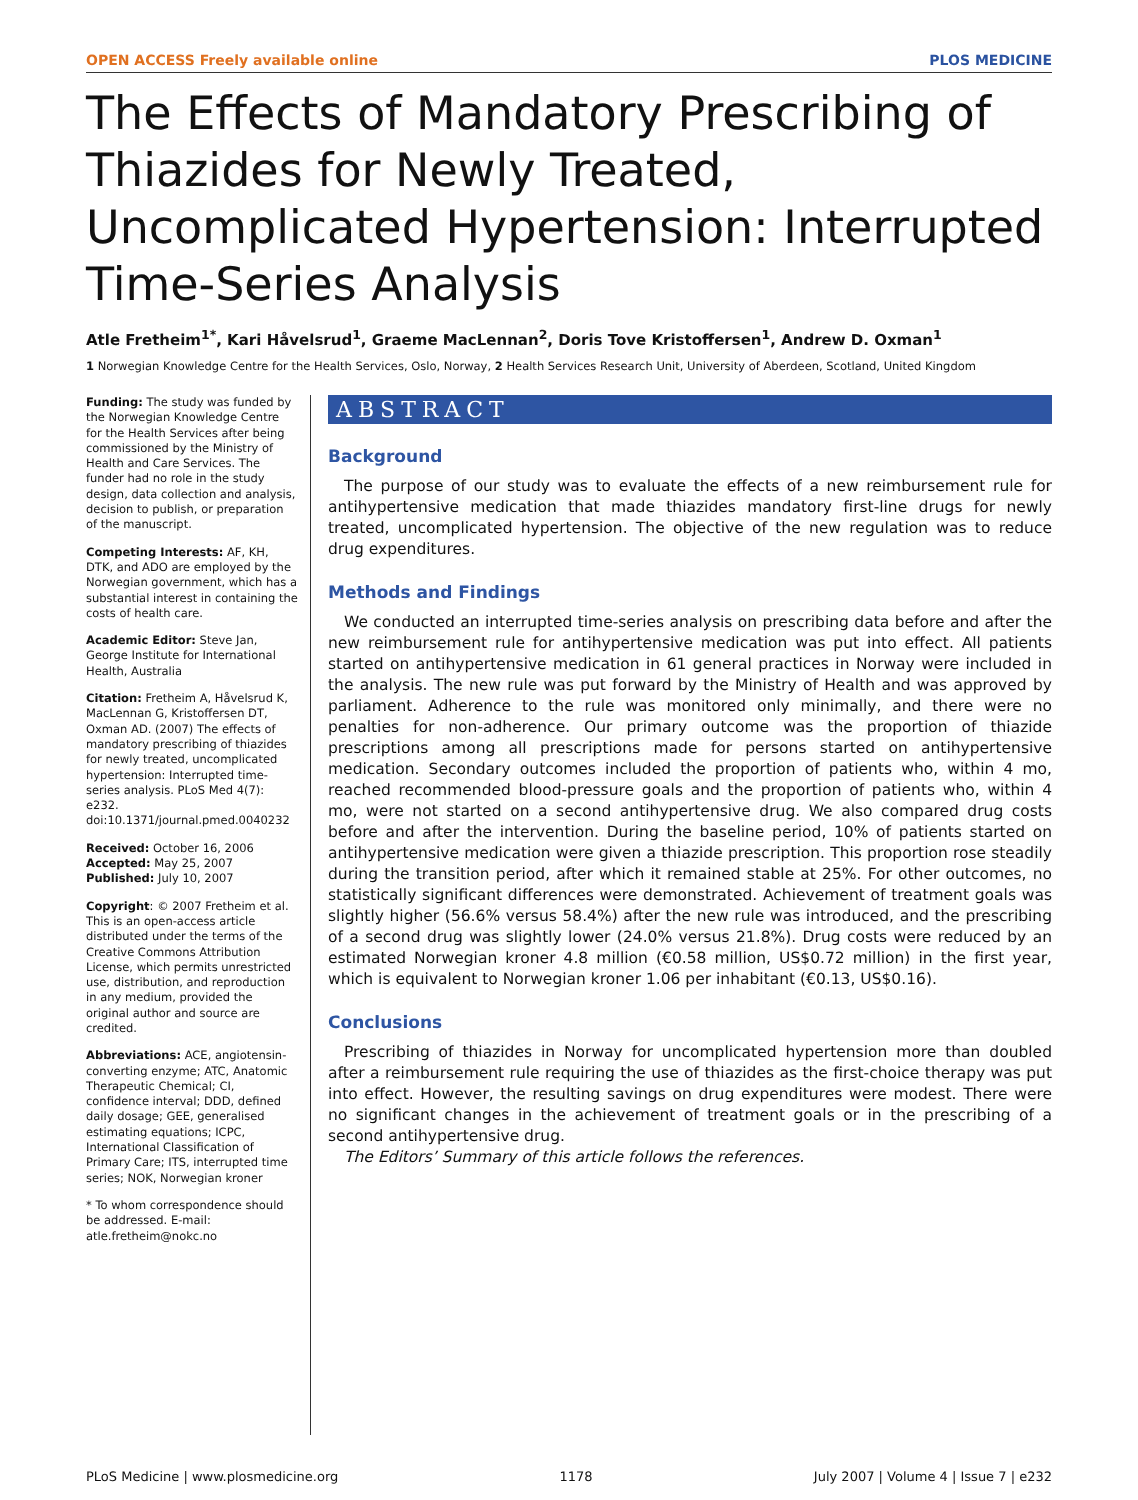OPEN ACCESS Freely available online PLOS MEDICINE
The Effects of Mandatory Prescribing of Thiazides for Newly Treated, Uncomplicated Hypertension: Interrupted Time-Series Analysis
Atle Fretheim<sup>1*</sup>, Kari Håvelsrud<sup>1</sup>, Graeme MacLennan<sup>2</sup>, Doris Tove Kristoffersen<sup>1</sup>, Andrew D. Oxman<sup>1</sup>
1 Norwegian Knowledge Centre for the Health Services, Oslo, Norway, 2 Health Services Research Unit, University of Aberdeen, Scotland, United Kingdom
Funding: The study was funded by the Norwegian Knowledge Centre for the Health Services after being commissioned by the Ministry of Health and Care Services. The funder had no role in the study design, data collection and analysis, decision to publish, or preparation of the manuscript.
Competing Interests: AF, KH, DTK, and ADO are employed by the Norwegian government, which has a substantial interest in containing the costs of health care.
Academic Editor: Steve Jan, George Institute for International Health, Australia
Citation: Fretheim A, Håvelsrud K, MacLennan G, Kristoffersen DT, Oxman AD. (2007) The effects of mandatory prescribing of thiazides for newly treated, uncomplicated hypertension: Interrupted time-series analysis. PLoS Med 4(7): e232. doi:10.1371/journal.pmed.0040232
Received: October 16, 2006
Accepted: May 25, 2007
Published: July 10, 2007
Copyright: © 2007 Fretheim et al. This is an open-access article distributed under the terms of the Creative Commons Attribution License, which permits unrestricted use, distribution, and reproduction in any medium, provided the original author and source are credited.
Abbreviations: ACE, angiotensin-converting enzyme; ATC, Anatomic Therapeutic Chemical; CI, confidence interval; DDD, defined daily dosage; GEE, generalised estimating equations; ICPC, International Classification of Primary Care; ITS, interrupted time series; NOK, Norwegian kroner
* To whom correspondence should be addressed. E-mail: atle.fretheim@nokc.no
ABSTRACT
Background
The purpose of our study was to evaluate the effects of a new reimbursement rule for antihypertensive medication that made thiazides mandatory first-line drugs for newly treated, uncomplicated hypertension. The objective of the new regulation was to reduce drug expenditures.
Methods and Findings
We conducted an interrupted time-series analysis on prescribing data before and after the new reimbursement rule for antihypertensive medication was put into effect. All patients started on antihypertensive medication in 61 general practices in Norway were included in the analysis. The new rule was put forward by the Ministry of Health and was approved by parliament. Adherence to the rule was monitored only minimally, and there were no penalties for non-adherence. Our primary outcome was the proportion of thiazide prescriptions among all prescriptions made for persons started on antihypertensive medication. Secondary outcomes included the proportion of patients who, within 4 mo, reached recommended blood-pressure goals and the proportion of patients who, within 4 mo, were not started on a second antihypertensive drug. We also compared drug costs before and after the intervention. During the baseline period, 10% of patients started on antihypertensive medication were given a thiazide prescription. This proportion rose steadily during the transition period, after which it remained stable at 25%. For other outcomes, no statistically significant differences were demonstrated. Achievement of treatment goals was slightly higher (56.6% versus 58.4%) after the new rule was introduced, and the prescribing of a second drug was slightly lower (24.0% versus 21.8%). Drug costs were reduced by an estimated Norwegian kroner 4.8 million (€0.58 million, US$0.72 million) in the first year, which is equivalent to Norwegian kroner 1.06 per inhabitant (€0.13, US$0.16).
Conclusions
Prescribing of thiazides in Norway for uncomplicated hypertension more than doubled after a reimbursement rule requiring the use of thiazides as the first-choice therapy was put into effect. However, the resulting savings on drug expenditures were modest. There were no significant changes in the achievement of treatment goals or in the prescribing of a second antihypertensive drug.
The Editors’ Summary of this article follows the references.
PLoS Medicine | www.plosmedicine.org 1178 July 2007 | Volume 4 | Issue 7 | e232